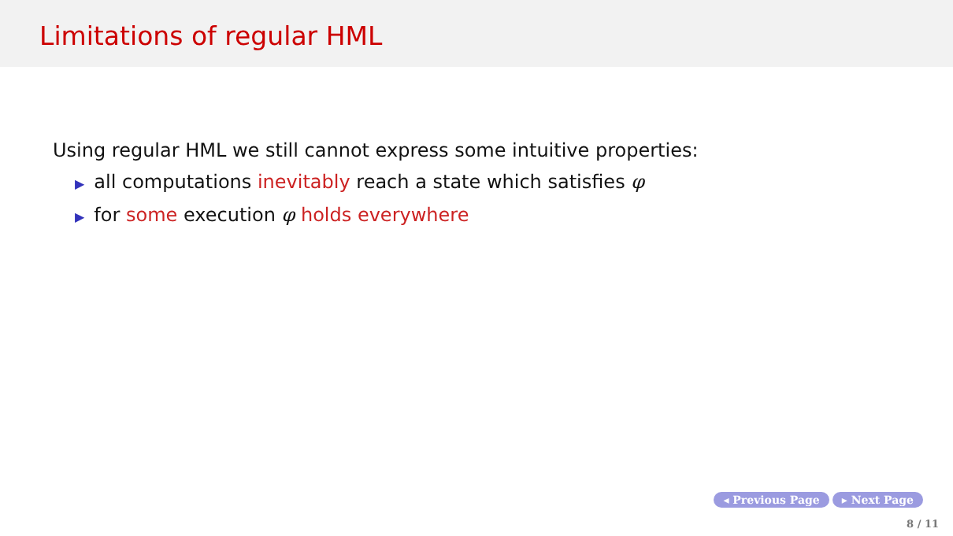Limitations of regular HML
Using regular HML we still cannot express some intuitive properties:
▶ all computations inevitably reach a state which satisfies φ
▶ for some execution φ holds everywhere
◂ Previous Page ▸ Next Page
8 / 11